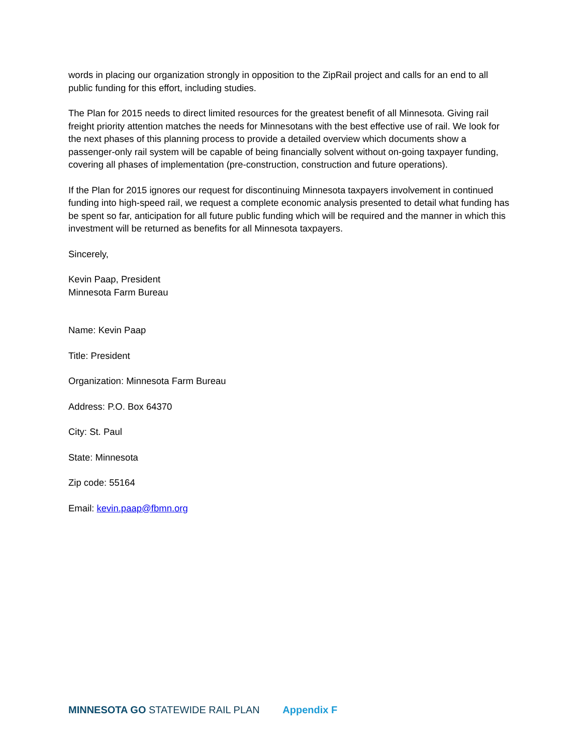words in placing our organization strongly in opposition to the ZipRail project and calls for an end to all public funding for this effort, including studies.
The Plan for 2015 needs to direct limited resources for the greatest benefit of all Minnesota. Giving rail freight priority attention matches the needs for Minnesotans with the best effective use of rail. We look for the next phases of this planning process to provide a detailed overview which documents show a passenger-only rail system will be capable of being financially solvent without on-going taxpayer funding, covering all phases of implementation (pre-construction, construction and future operations).
If the Plan for 2015 ignores our request for discontinuing Minnesota taxpayers involvement in continued funding into high-speed rail, we request a complete economic analysis presented to detail what funding has be spent so far, anticipation for all future public funding which will be required and the manner in which this investment will be returned as benefits for all Minnesota taxpayers.
Sincerely,
Kevin Paap, President
Minnesota Farm Bureau
Name: Kevin Paap
Title: President
Organization: Minnesota Farm Bureau
Address: P.O. Box 64370
City: St. Paul
State: Minnesota
Zip code: 55164
Email: kevin.paap@fbmn.org
MINNESOTA GO STATEWIDE RAIL PLAN Appendix F